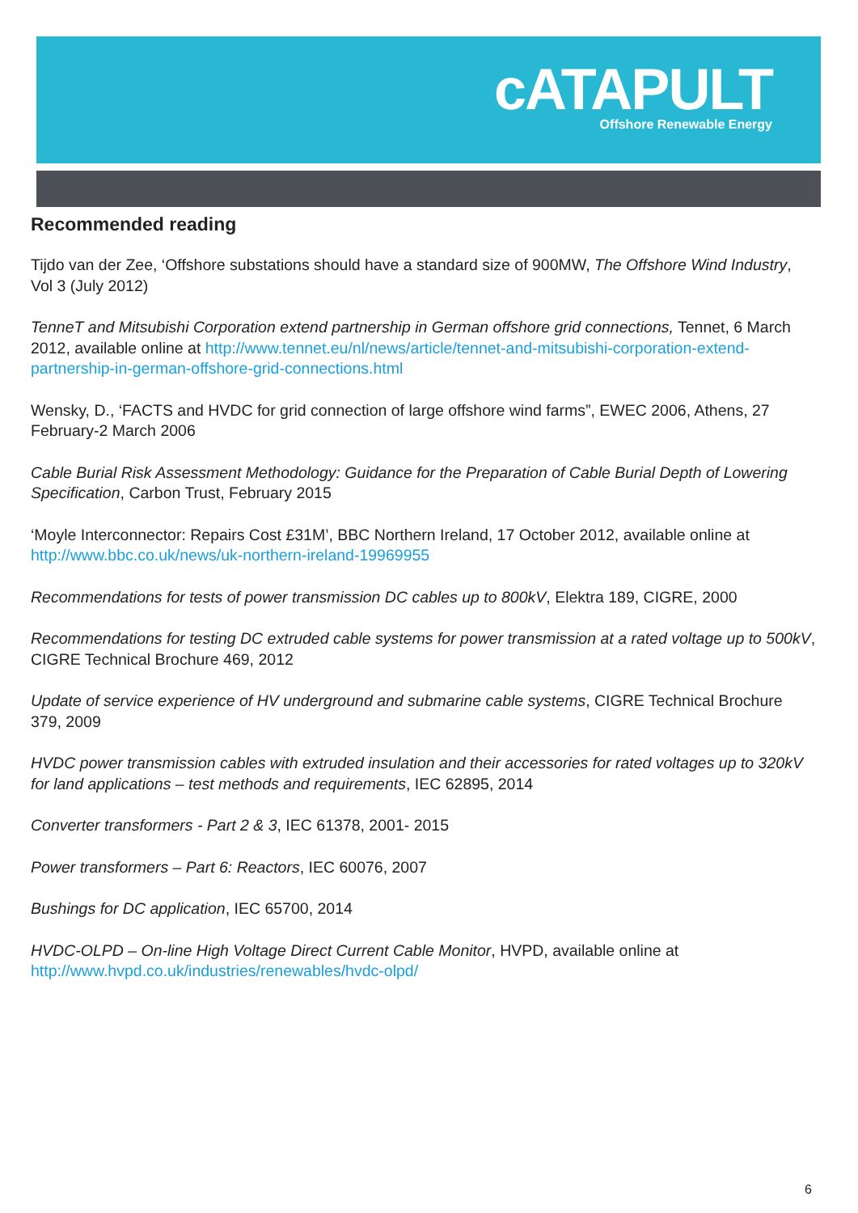cATAPULT
Offshore Renewable Energy
Recommended reading
Tijdo van der Zee, ‘Offshore substations should have a standard size of 900MW, The Offshore Wind Industry, Vol 3 (July 2012)
TenneT and Mitsubishi Corporation extend partnership in German offshore grid connections, Tennet, 6 March 2012, available online at http://www.tennet.eu/nl/news/article/tennet-and-mitsubishi-corporation-extend-partnership-in-german-offshore-grid-connections.html
Wensky, D., ‘FACTS and HVDC for grid connection of large offshore wind farms”, EWEC 2006, Athens, 27 February-2 March 2006
Cable Burial Risk Assessment Methodology: Guidance for the Preparation of Cable Burial Depth of Lowering Specification, Carbon Trust, February 2015
‘Moyle Interconnector: Repairs Cost £31M’, BBC Northern Ireland, 17 October 2012, available online at http://www.bbc.co.uk/news/uk-northern-ireland-19969955
Recommendations for tests of power transmission DC cables up to 800kV, Elektra 189, CIGRE, 2000
Recommendations for testing DC extruded cable systems for power transmission at a rated voltage up to 500kV, CIGRE Technical Brochure 469, 2012
Update of service experience of HV underground and submarine cable systems, CIGRE Technical Brochure 379, 2009
HVDC power transmission cables with extruded insulation and their accessories for rated voltages up to 320kV for land applications – test methods and requirements, IEC 62895, 2014
Converter transformers - Part 2 & 3, IEC 61378, 2001- 2015
Power transformers – Part 6: Reactors, IEC 60076, 2007
Bushings for DC application, IEC 65700, 2014
HVDC-OLPD – On-line High Voltage Direct Current Cable Monitor, HVPD, available online at http://www.hvpd.co.uk/industries/renewables/hvdc-olpd/
6